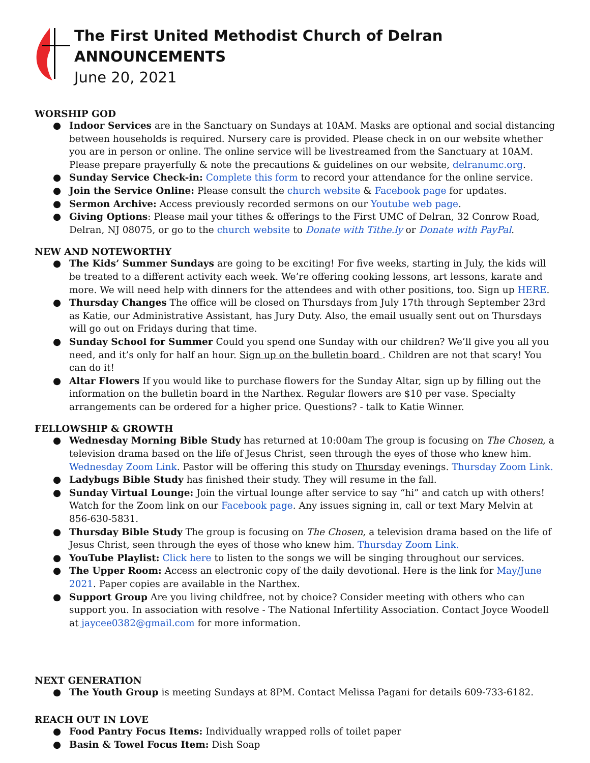The First United Methodist Church of Delran
ANNOUNCEMENTS
June 20, 2021
WORSHIP GOD
● Indoor Services are in the Sanctuary on Sundays at 10AM. Masks are optional and social distancing between households is required. Nursery care is provided. Please check in on our website whether you are in person or online. The online service will be livestreamed from the Sanctuary at 10AM. Please prepare prayerfully & note the precautions & guidelines on our website, delranumc.org.
● Sunday Service Check-in: Complete this form to record your attendance for the online service.
● Join the Service Online: Please consult the church website & Facebook page for updates.
● Sermon Archive: Access previously recorded sermons on our Youtube web page.
● Giving Options: Please mail your tithes & offerings to the First UMC of Delran, 32 Conrow Road, Delran, NJ 08075, or go to the church website to Donate with Tithe.ly or Donate with PayPal.
NEW AND NOTEWORTHY
● The Kids’ Summer Sundays are going to be exciting! For five weeks, starting in July, the kids will be treated to a different activity each week. We’re offering cooking lessons, art lessons, karate and more. We will need help with dinners for the attendees and with other positions, too. Sign up HERE.
● Thursday Changes The office will be closed on Thursdays from July 17th through September 23rd as Katie, our Administrative Assistant, has Jury Duty. Also, the email usually sent out on Thursdays will go out on Fridays during that time.
● Sunday School for Summer Could you spend one Sunday with our children? We’ll give you all you need, and it’s only for half an hour. Sign up on the bulletin board . Children are not that scary! You can do it!
● Altar Flowers If you would like to purchase flowers for the Sunday Altar, sign up by filling out the information on the bulletin board in the Narthex. Regular flowers are $10 per vase. Specialty arrangements can be ordered for a higher price. Questions? - talk to Katie Winner.
FELLOWSHIP & GROWTH
● Wednesday Morning Bible Study has returned at 10:00am The group is focusing on The Chosen, a television drama based on the life of Jesus Christ, seen through the eyes of those who knew him. Wednesday Zoom Link. Pastor will be offering this study on Thursday evenings. Thursday Zoom Link.
● Ladybugs Bible Study has finished their study. They will resume in the fall.
● Sunday Virtual Lounge: Join the virtual lounge after service to say “hi” and catch up with others! Watch for the Zoom link on our Facebook page. Any issues signing in, call or text Mary Melvin at 856-630-5831.
● Thursday Bible Study The group is focusing on The Chosen, a television drama based on the life of Jesus Christ, seen through the eyes of those who knew him. Thursday Zoom Link.
● YouTube Playlist: Click here to listen to the songs we will be singing throughout our services.
● The Upper Room: Access an electronic copy of the daily devotional. Here is the link for May/June 2021. Paper copies are available in the Narthex.
● Support Group Are you living childfree, not by choice? Consider meeting with others who can support you. In association with resolve - The National Infertility Association. Contact Joyce Woodell at jaycee0382@gmail.com for more information.
NEXT GENERATION
● The Youth Group is meeting Sundays at 8PM. Contact Melissa Pagani for details 609-733-6182.
REACH OUT IN LOVE
● Food Pantry Focus Items: Individually wrapped rolls of toilet paper
● Basin & Towel Focus Item: Dish Soap